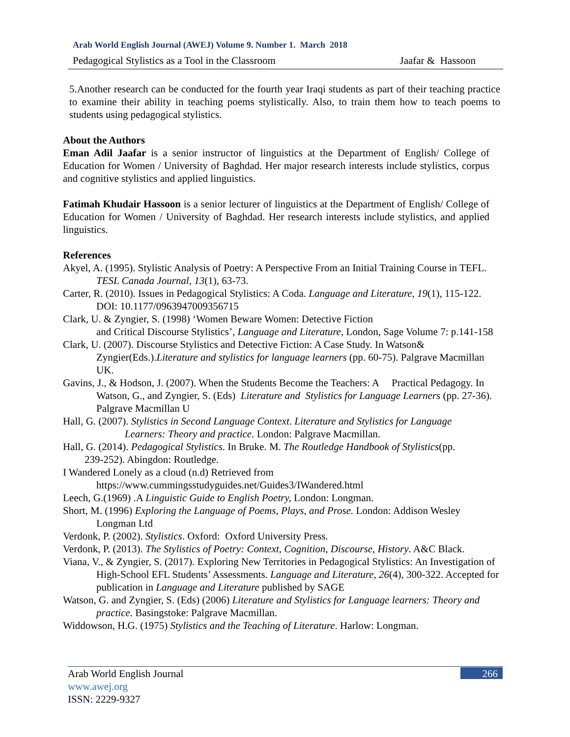Arab World English Journal (AWEJ) Volume 9. Number 1. March 2018
Pedagogical Stylistics as a Tool in the Classroom Jaafar & Hassoon
5.Another research can be conducted for the fourth year Iraqi students as part of their teaching practice to examine their ability in teaching poems stylistically. Also, to train them how to teach poems to students using pedagogical stylistics.
About the Authors
Eman Adil Jaafar is a senior instructor of linguistics at the Department of English/ College of Education for Women / University of Baghdad. Her major research interests include stylistics, corpus and cognitive stylistics and applied linguistics.
Fatimah Khudair Hassoon is a senior lecturer of linguistics at the Department of English/ College of Education for Women / University of Baghdad. Her research interests include stylistics, and applied linguistics.
References
Akyel, A. (1995). Stylistic Analysis of Poetry: A Perspective From an Initial Training Course in TEFL. TESL Canada Journal, 13(1), 63-73.
Carter, R. (2010). Issues in Pedagogical Stylistics: A Coda. Language and Literature, 19(1), 115-122. DOI: 10.1177/0963947009356715
Clark, U. & Zyngier, S. (1998) ‘Women Beware Women: Detective Fiction
and Critical Discourse Stylistics’, Language and Literature, London, Sage Volume 7: p.141-158
Clark, U. (2007). Discourse Stylistics and Detective Fiction: A Case Study. In Watson& Zyngier(Eds.).Literature and stylistics for language learners (pp. 60-75). Palgrave Macmillan UK.
Gavins, J., & Hodson, J. (2007). When the Students Become the Teachers: A Practical Pedagogy. In Watson, G., and Zyngier, S. (Eds) Literature and Stylistics for Language Learners (pp. 27-36). Palgrave Macmillan U
Hall, G. (2007). Stylistics in Second Language Context. Literature and Stylistics for Language
Learners: Theory and practice. London: Palgrave Macmillan.
Hall, G. (2014). Pedagogical Stylistics. In Bruke. M. The Routledge Handbook of Stylistics(pp.
239-252). Abingdon: Routledge.
I Wandered Lonely as a cloud (n.d) Retrieved from
https://www.cummingsstudyguides.net/Guides3/IWandered.html
Leech, G.(1969) .A Linguistic Guide to English Poetry, London: Longman.
Short, M. (1996) Exploring the Language of Poems, Plays, and Prose. London: Addison Wesley Longman Ltd
Verdonk, P. (2002). Stylistics. Oxford: Oxford University Press.
Verdonk, P. (2013). The Stylistics of Poetry: Context, Cognition, Discourse, History. A&C Black.
Viana, V., & Zyngier, S. (2017). Exploring New Territories in Pedagogical Stylistics: An Investigation of High-School EFL Students’ Assessments. Language and Literature, 26(4), 300-322. Accepted for publication in Language and Literature published by SAGE
Watson, G. and Zyngier, S. (Eds) (2006) Literature and Stylistics for Language learners: Theory and practice. Basingstoke: Palgrave Macmillan.
Widdowson, H.G. (1975) Stylistics and the Teaching of Literature. Harlow: Longman.
Arab World English Journal
www.awej.org
ISSN: 2229-9327
266